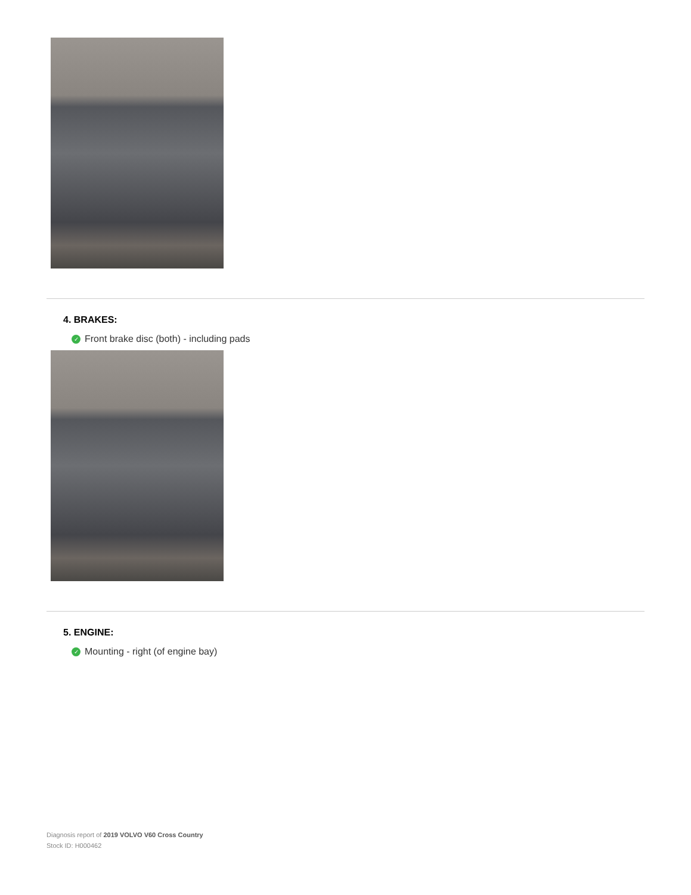4. BRAKES:
✓ Front brake disc (both) - including pads
5. ENGINE:
✓ Mounting - right (of engine bay)
Diagnosis report of 2019 VOLVO V60 Cross Country
Stock ID: H000462